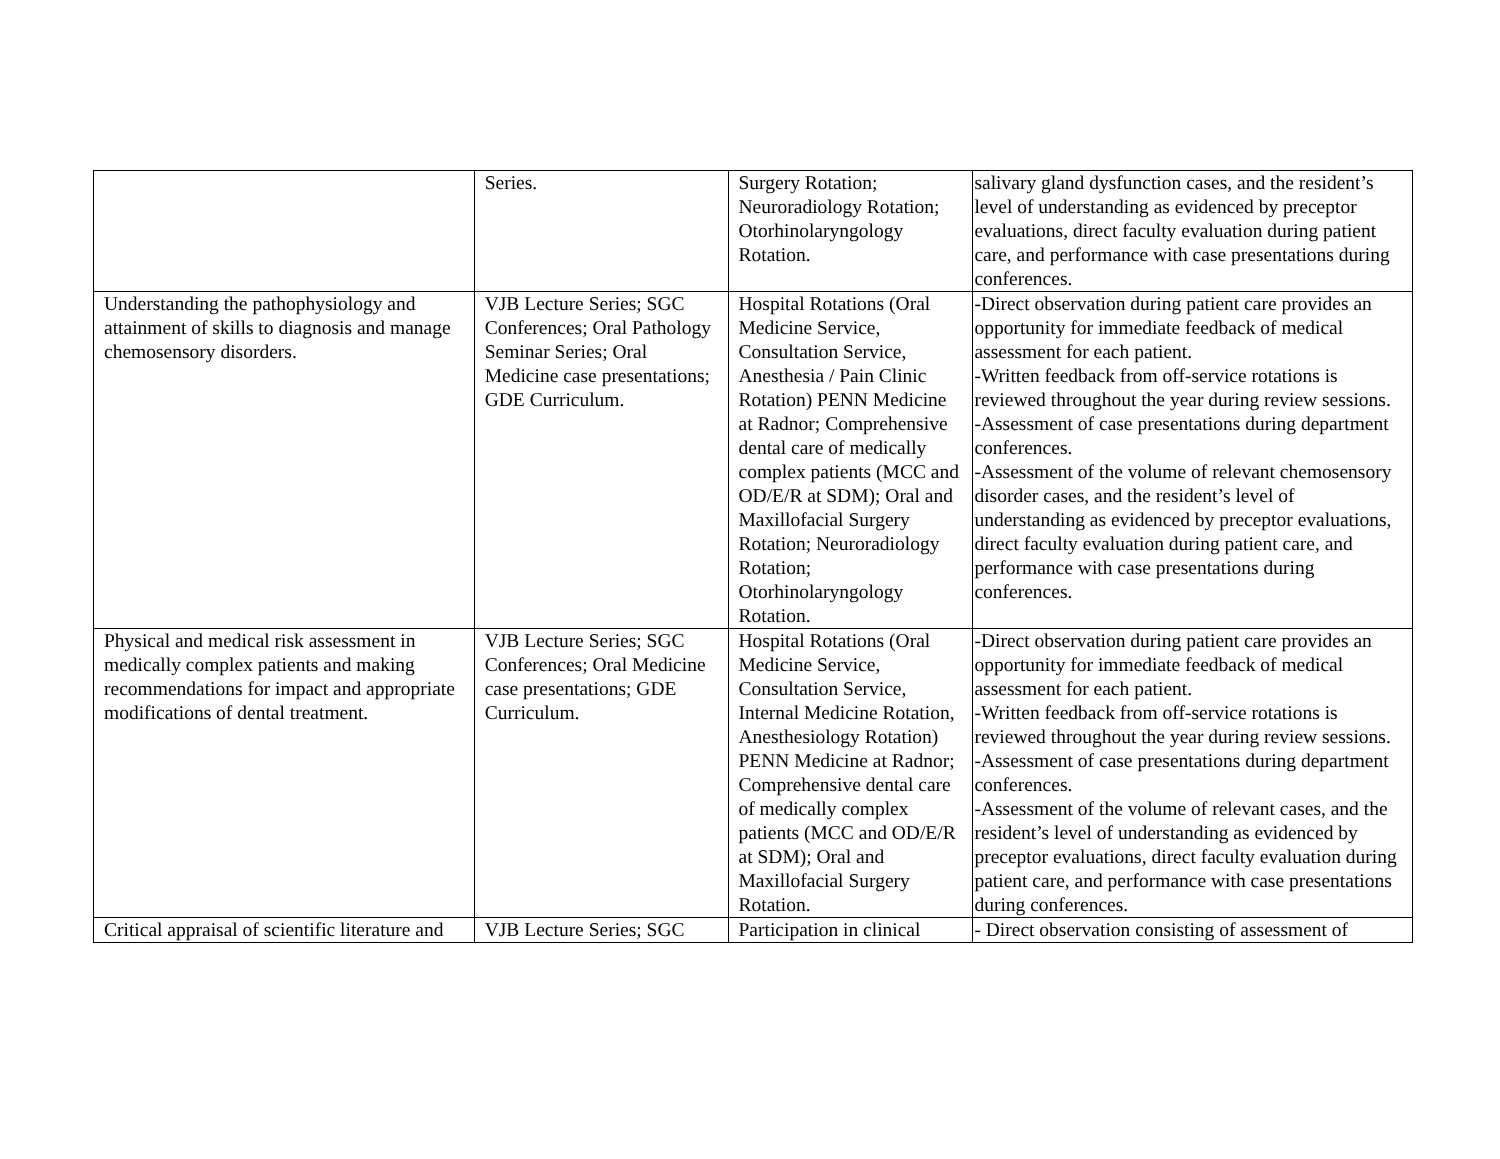| | Series. | Surgery Rotation; Neuroradiology Rotation; Otorhinolaryngology Rotation. | salivary gland dysfunction cases, and the resident’s level of understanding as evidenced by preceptor evaluations, direct faculty evaluation during patient care, and performance with case presentations during conferences. |
| Understanding the pathophysiology and attainment of skills to diagnosis and manage chemosensory disorders. | VJB Lecture Series; SGC Conferences; Oral Pathology Seminar Series; Oral Medicine case presentations; GDE Curriculum. | Hospital Rotations (Oral Medicine Service, Consultation Service, Anesthesia / Pain Clinic Rotation) PENN Medicine at Radnor; Comprehensive dental care of medically complex patients (MCC and OD/E/R at SDM); Oral and Maxillofacial Surgery Rotation; Neuroradiology Rotation; Otorhinolaryngology Rotation. | -Direct observation during patient care provides an opportunity for immediate feedback of medical assessment for each patient. -Written feedback from off-service rotations is reviewed throughout the year during review sessions. -Assessment of case presentations during department conferences. -Assessment of the volume of relevant chemosensory disorder cases, and the resident’s level of understanding as evidenced by preceptor evaluations, direct faculty evaluation during patient care, and performance with case presentations during conferences. |
| Physical and medical risk assessment in medically complex patients and making recommendations for impact and appropriate modifications of dental treatment. | VJB Lecture Series; SGC Conferences; Oral Medicine case presentations; GDE Curriculum. | Hospital Rotations (Oral Medicine Service, Consultation Service, Internal Medicine Rotation, Anesthesiology Rotation) PENN Medicine at Radnor; Comprehensive dental care of medically complex patients (MCC and OD/E/R at SDM); Oral and Maxillofacial Surgery Rotation. | -Direct observation during patient care provides an opportunity for immediate feedback of medical assessment for each patient. -Written feedback from off-service rotations is reviewed throughout the year during review sessions. -Assessment of case presentations during department conferences. -Assessment of the volume of relevant cases, and the resident’s level of understanding as evidenced by preceptor evaluations, direct faculty evaluation during patient care, and performance with case presentations during conferences. |
| Critical appraisal of scientific literature and | VJB Lecture Series; SGC | Participation in clinical | - Direct observation consisting of assessment of |